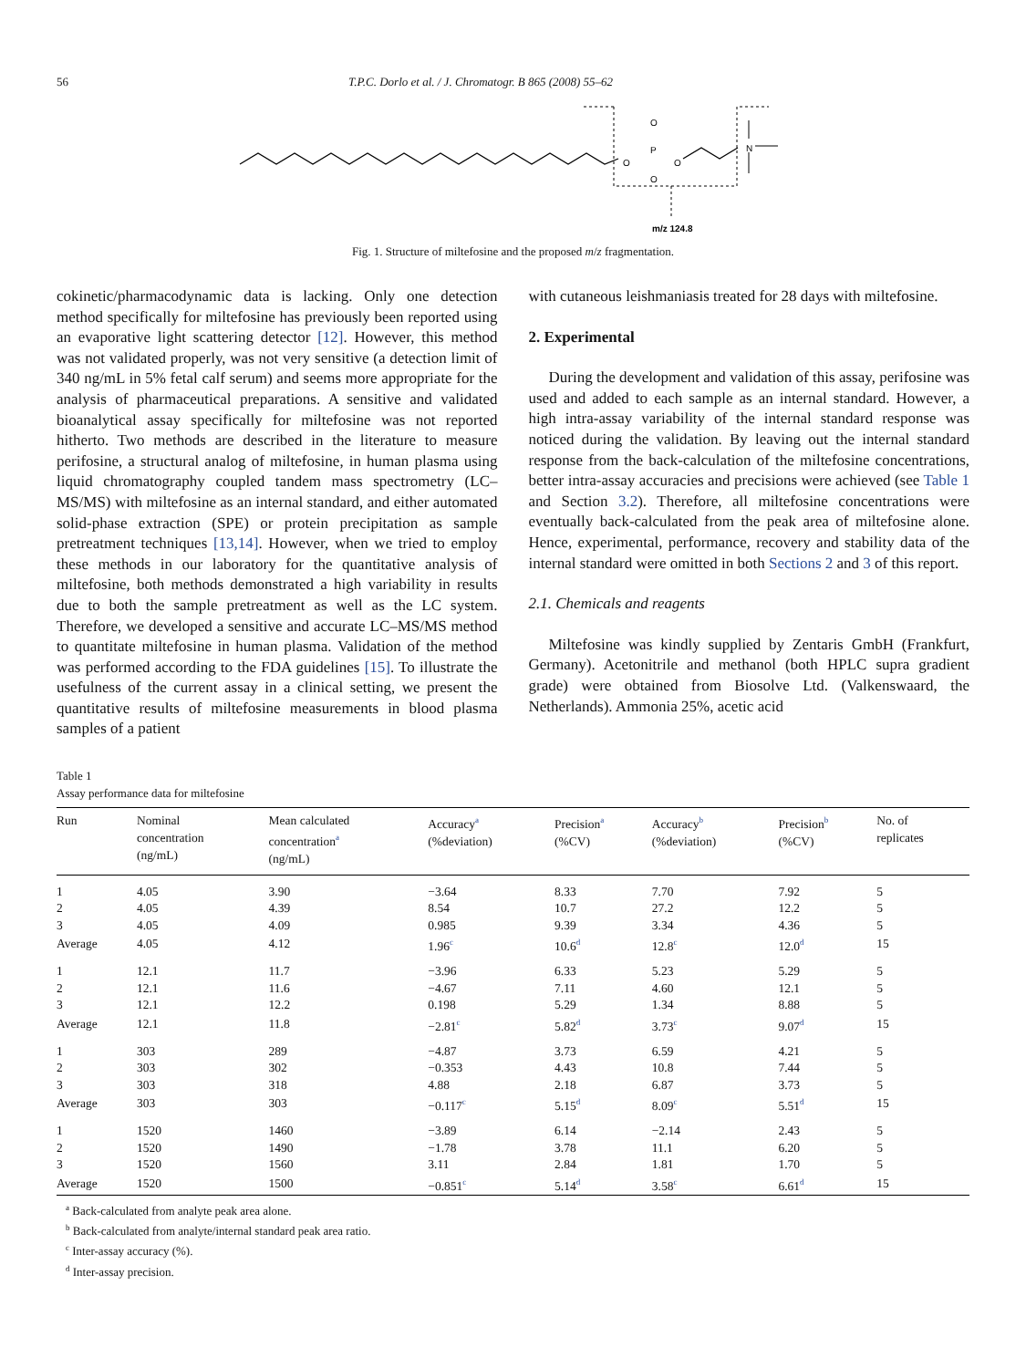56 T.P.C. Dorlo et al. / J. Chromatogr. B 865 (2008) 55–62
O
P
O
O
O
N
m/z 124.8
Fig. 1. Structure of miltefosine and the proposed m/z fragmentation.
cokinetic/pharmacodynamic data is lacking. Only one detection method specifically for miltefosine has previously been reported using an evaporative light scattering detector [12]. However, this method was not validated properly, was not very sensitive (a detection limit of 340 ng/mL in 5% fetal calf serum) and seems more appropriate for the analysis of pharmaceutical preparations. A sensitive and validated bioanalytical assay specifically for miltefosine was not reported hitherto. Two methods are described in the literature to measure perifosine, a structural analog of miltefosine, in human plasma using liquid chromatography coupled tandem mass spectrometry (LC–MS/MS) with miltefosine as an internal standard, and either automated solid-phase extraction (SPE) or protein precipitation as sample pretreatment techniques [13,14]. However, when we tried to employ these methods in our laboratory for the quantitative analysis of miltefosine, both methods demonstrated a high variability in results due to both the sample pretreatment as well as the LC system. Therefore, we developed a sensitive and accurate LC–MS/MS method to quantitate miltefosine in human plasma. Validation of the method was performed according to the FDA guidelines [15]. To illustrate the usefulness of the current assay in a clinical setting, we present the quantitative results of miltefosine measurements in blood plasma samples of a patient
with cutaneous leishmaniasis treated for 28 days with miltefosine.
2. Experimental
During the development and validation of this assay, perifosine was used and added to each sample as an internal standard. However, a high intra-assay variability of the internal standard response was noticed during the validation. By leaving out the internal standard response from the back-calculation of the miltefosine concentrations, better intra-assay accuracies and precisions were achieved (see Table 1 and Section 3.2). Therefore, all miltefosine concentrations were eventually back-calculated from the peak area of miltefosine alone. Hence, experimental, performance, recovery and stability data of the internal standard were omitted in both Sections 2 and 3 of this report.
2.1. Chemicals and reagents
Miltefosine was kindly supplied by Zentaris GmbH (Frankfurt, Germany). Acetonitrile and methanol (both HPLC supra gradient grade) were obtained from Biosolve Ltd. (Valkenswaard, the Netherlands). Ammonia 25%, acetic acid
Table 1
Assay performance data for miltefosine
| Run | Nominal concentration (ng/mL) | Mean calculated concentration<sup>a</sup> (ng/mL) | Accuracy<sup>a</sup> (%deviation) | Precision<sup>a</sup> (%CV) | Accuracy<sup>b</sup> (%deviation) | Precision<sup>b</sup> (%CV) | No. of replicates |
| --- | --- | --- | --- | --- | --- | --- | --- |
| 1 | 4.05 | 3.90 | −3.64 | 8.33 | 7.70 | 7.92 | 5 |
| 2 | 4.05 | 4.39 | 8.54 | 10.7 | 27.2 | 12.2 | 5 |
| 3 | 4.05 | 4.09 | 0.985 | 9.39 | 3.34 | 4.36 | 5 |
| Average | 4.05 | 4.12 | 1.96<sup>c</sup> | 10.6<sup>d</sup> | 12.8<sup>c</sup> | 12.0<sup>d</sup> | 15 |
| 1 | 12.1 | 11.7 | −3.96 | 6.33 | 5.23 | 5.29 | 5 |
| 2 | 12.1 | 11.6 | −4.67 | 7.11 | 4.60 | 12.1 | 5 |
| 3 | 12.1 | 12.2 | 0.198 | 5.29 | 1.34 | 8.88 | 5 |
| Average | 12.1 | 11.8 | −2.81<sup>c</sup> | 5.82<sup>d</sup> | 3.73<sup>c</sup> | 9.07<sup>d</sup> | 15 |
| 1 | 303 | 289 | −4.87 | 3.73 | 6.59 | 4.21 | 5 |
| 2 | 303 | 302 | −0.353 | 4.43 | 10.8 | 7.44 | 5 |
| 3 | 303 | 318 | 4.88 | 2.18 | 6.87 | 3.73 | 5 |
| Average | 303 | 303 | −0.117<sup>c</sup> | 5.15<sup>d</sup> | 8.09<sup>c</sup> | 5.51<sup>d</sup> | 15 |
| 1 | 1520 | 1460 | −3.89 | 6.14 | −2.14 | 2.43 | 5 |
| 2 | 1520 | 1490 | −1.78 | 3.78 | 11.1 | 6.20 | 5 |
| 3 | 1520 | 1560 | 3.11 | 2.84 | 1.81 | 1.70 | 5 |
| Average | 1520 | 1500 | −0.851<sup>c</sup> | 5.14<sup>d</sup> | 3.58<sup>c</sup> | 6.61<sup>d</sup> | 15 |
<sup>a</sup> Back-calculated from analyte peak area alone.
<sup>b</sup> Back-calculated from analyte/internal standard peak area ratio.
<sup>c</sup> Inter-assay accuracy (%).
<sup>d</sup> Inter-assay precision.